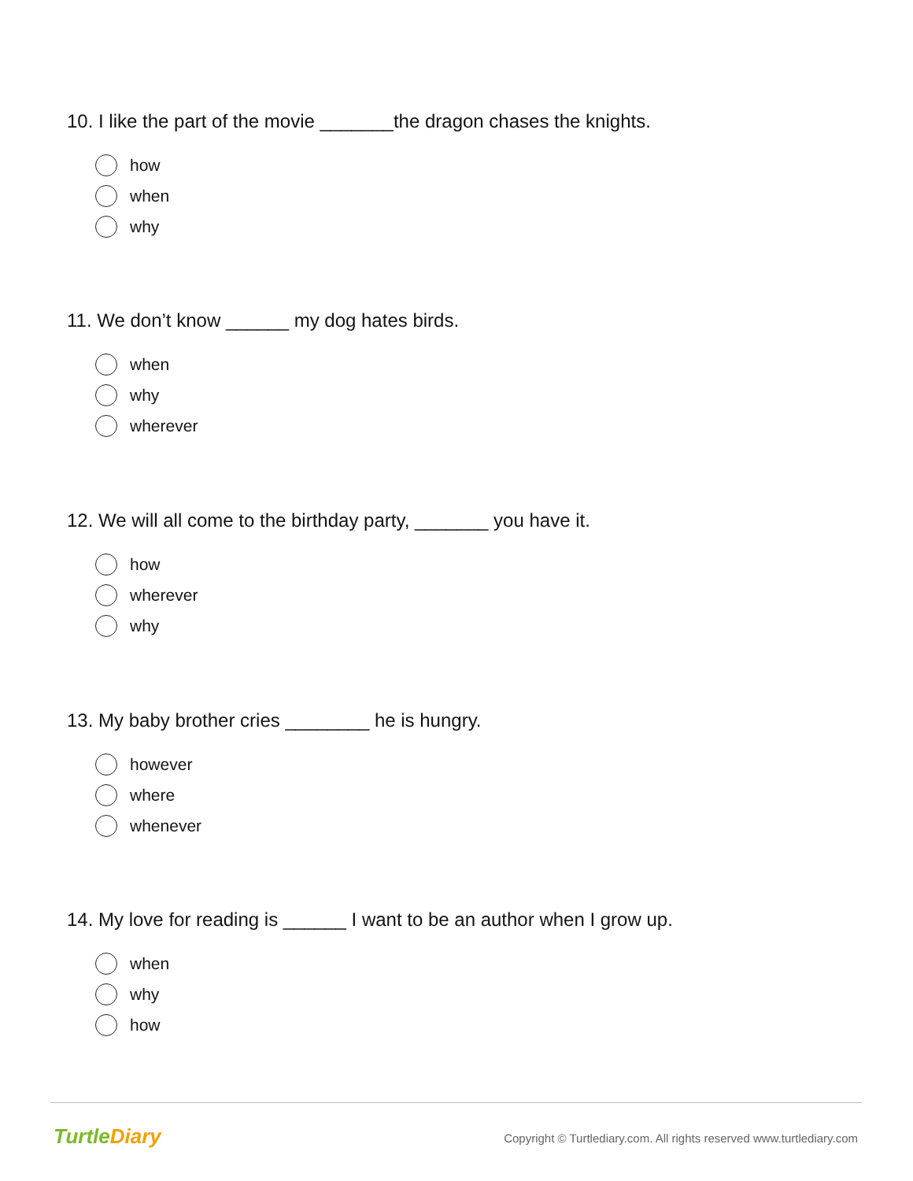10. I like the part of the movie _______the dragon chases the knights.
how
when
why
11. We don’t know ______ my dog hates birds.
when
why
wherever
12. We will all come to the birthday party, _______ you have it.
how
wherever
why
13. My baby brother cries ________ he is hungry.
however
where
whenever
14. My love for reading is ______ I want to be an author when I grow up.
when
why
how
TurtleDiary
Copyright © Turtlediary.com. All rights reserved www.turtlediary.com